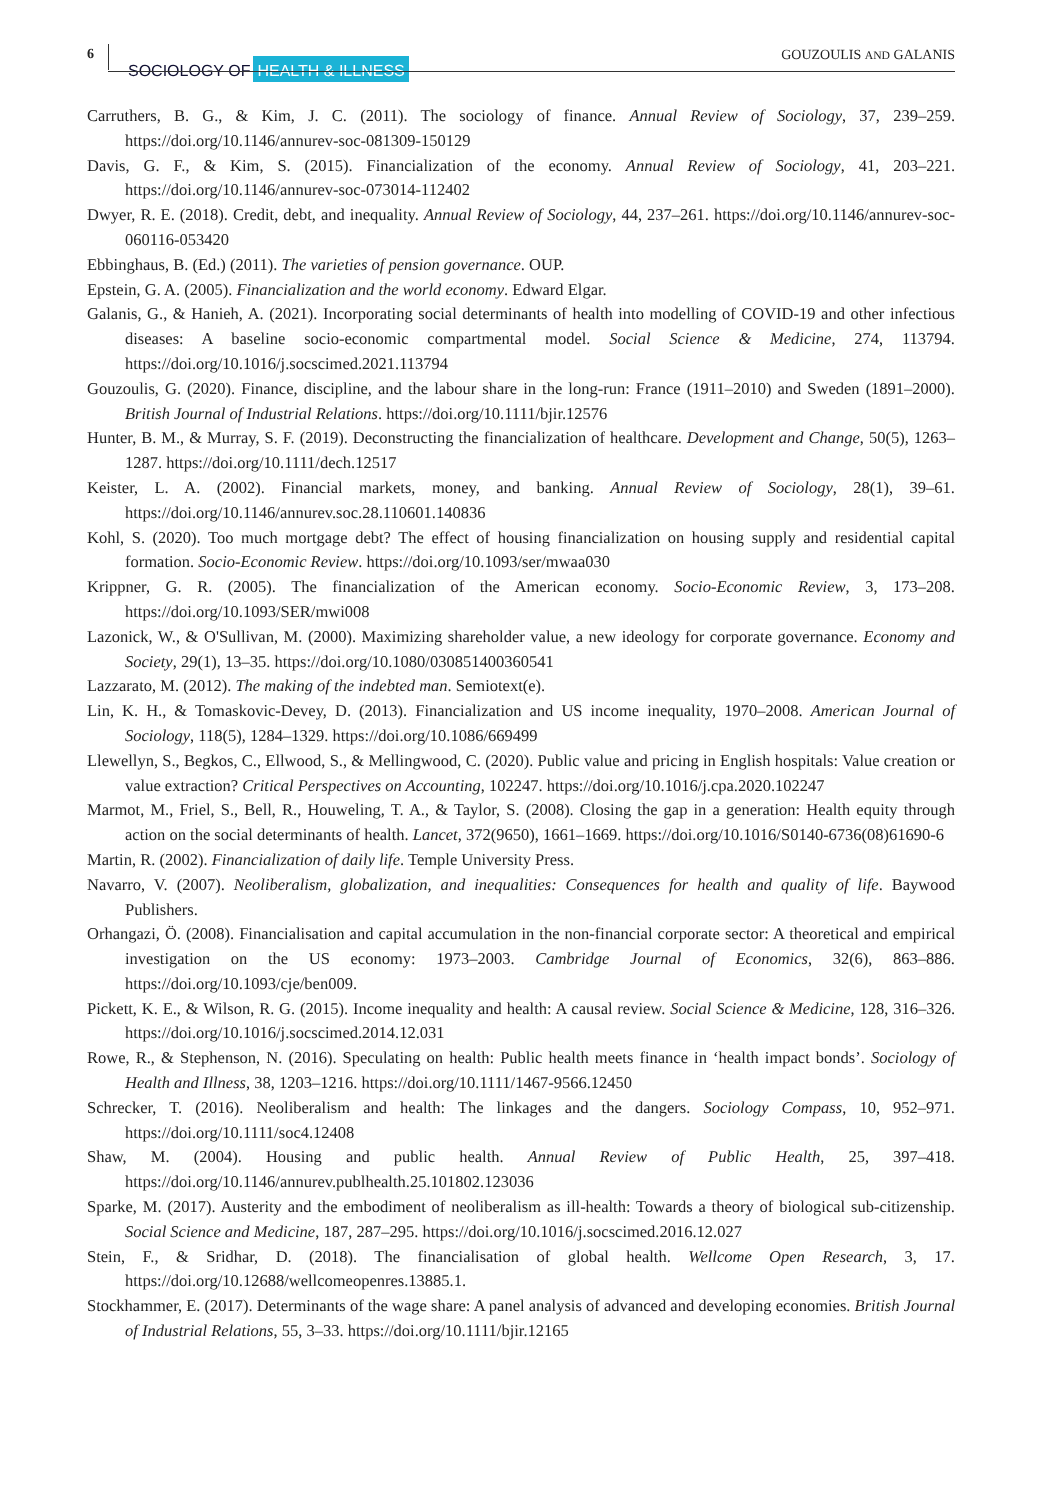6
SOCIOLOGY OF HEALTH & ILLNESS
GOUZOULIS AND GALANIS
Carruthers, B. G., & Kim, J. C. (2011). The sociology of finance. Annual Review of Sociology, 37, 239–259. https://doi.org/10.1146/annurev-soc-081309-150129
Davis, G. F., & Kim, S. (2015). Financialization of the economy. Annual Review of Sociology, 41, 203–221. https://doi.org/10.1146/annurev-soc-073014-112402
Dwyer, R. E. (2018). Credit, debt, and inequality. Annual Review of Sociology, 44, 237–261. https://doi.org/10.1146/annurev-soc-060116-053420
Ebbinghaus, B. (Ed.) (2011). The varieties of pension governance. OUP.
Epstein, G. A. (2005). Financialization and the world economy. Edward Elgar.
Galanis, G., & Hanieh, A. (2021). Incorporating social determinants of health into modelling of COVID-19 and other infectious diseases: A baseline socio-economic compartmental model. Social Science & Medicine, 274, 113794. https://doi.org/10.1016/j.socscimed.2021.113794
Gouzoulis, G. (2020). Finance, discipline, and the labour share in the long-run: France (1911–2010) and Sweden (1891–2000). British Journal of Industrial Relations. https://doi.org/10.1111/bjir.12576
Hunter, B. M., & Murray, S. F. (2019). Deconstructing the financialization of healthcare. Development and Change, 50(5), 1263–1287. https://doi.org/10.1111/dech.12517
Keister, L. A. (2002). Financial markets, money, and banking. Annual Review of Sociology, 28(1), 39–61. https://doi.org/10.1146/annurev.soc.28.110601.140836
Kohl, S. (2020). Too much mortgage debt? The effect of housing financialization on housing supply and residential capital formation. Socio-Economic Review. https://doi.org/10.1093/ser/mwaa030
Krippner, G. R. (2005). The financialization of the American economy. Socio-Economic Review, 3, 173–208. https://doi.org/10.1093/SER/mwi008
Lazonick, W., & O'Sullivan, M. (2000). Maximizing shareholder value, a new ideology for corporate governance. Economy and Society, 29(1), 13–35. https://doi.org/10.1080/030851400360541
Lazzarato, M. (2012). The making of the indebted man. Semiotext(e).
Lin, K. H., & Tomaskovic-Devey, D. (2013). Financialization and US income inequality, 1970–2008. American Journal of Sociology, 118(5), 1284–1329. https://doi.org/10.1086/669499
Llewellyn, S., Begkos, C., Ellwood, S., & Mellingwood, C. (2020). Public value and pricing in English hospitals: Value creation or value extraction? Critical Perspectives on Accounting, 102247. https://doi.org/10.1016/j.cpa.2020.102247
Marmot, M., Friel, S., Bell, R., Houweling, T. A., & Taylor, S. (2008). Closing the gap in a generation: Health equity through action on the social determinants of health. Lancet, 372(9650), 1661–1669. https://doi.org/10.1016/S0140-6736(08)61690-6
Martin, R. (2002). Financialization of daily life. Temple University Press.
Navarro, V. (2007). Neoliberalism, globalization, and inequalities: Consequences for health and quality of life. Baywood Publishers.
Orhangazi, Ö. (2008). Financialisation and capital accumulation in the non-financial corporate sector: A theoretical and empirical investigation on the US economy: 1973–2003. Cambridge Journal of Economics, 32(6), 863–886. https://doi.org/10.1093/cje/ben009.
Pickett, K. E., & Wilson, R. G. (2015). Income inequality and health: A causal review. Social Science & Medicine, 128, 316–326. https://doi.org/10.1016/j.socscimed.2014.12.031
Rowe, R., & Stephenson, N. (2016). Speculating on health: Public health meets finance in ‘health impact bonds’. Sociology of Health and Illness, 38, 1203–1216. https://doi.org/10.1111/1467-9566.12450
Schrecker, T. (2016). Neoliberalism and health: The linkages and the dangers. Sociology Compass, 10, 952–971. https://doi.org/10.1111/soc4.12408
Shaw, M. (2004). Housing and public health. Annual Review of Public Health, 25, 397–418. https://doi.org/10.1146/annurev.publhealth.25.101802.123036
Sparke, M. (2017). Austerity and the embodiment of neoliberalism as ill-health: Towards a theory of biological sub-citizenship. Social Science and Medicine, 187, 287–295. https://doi.org/10.1016/j.socscimed.2016.12.027
Stein, F., & Sridhar, D. (2018). The financialisation of global health. Wellcome Open Research, 3, 17. https://doi.org/10.12688/wellcomeopenres.13885.1.
Stockhammer, E. (2017). Determinants of the wage share: A panel analysis of advanced and developing economies. British Journal of Industrial Relations, 55, 3–33. https://doi.org/10.1111/bjir.12165